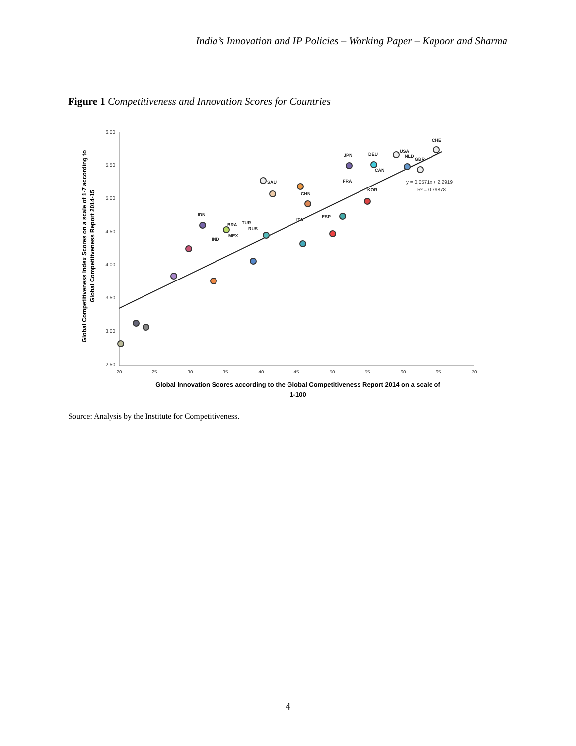India’s Innovation and IP Policies – Working Paper – Kapoor and Sharma
Figure 1 Competitiveness and Innovation Scores for Countries
6.00
5.50
5.00
4.50
4.00
3.50
3.00
2.50
20
25
30
35
40
45
50
55
60
65
70
CHE
USA
NLD
GBR
JPN
DEU
CAN
FRA
KOR
SAU
CHN
ESP
ITA
IDN
BRA
TUR
RUS
MEX
IND
y = 0.0571x + 2.2919
R² = 0.79878
Global Innovation Scores according to the Global Competitiveness Report 2014 on a scale of
1-100
Global Competitiveness Index Scores on a scale of 1-7 according to
Global Competitiveness Report 2014-15
Source: Analysis by the Institute for Competitiveness.
4